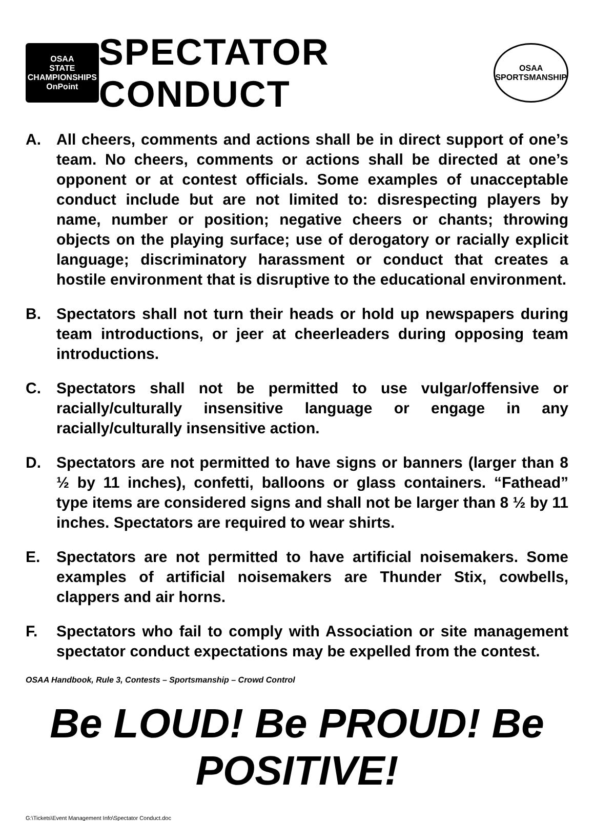OSAA
STATE CHAMPIONSHIPS
OnPoint
SPECTATOR CONDUCT
OSAA
SPORTSMANSHIP
A. All cheers, comments and actions shall be in direct support of one’s team. No cheers, comments or actions shall be directed at one’s opponent or at contest officials. Some examples of unacceptable conduct include but are not limited to: disrespecting players by name, number or position; negative cheers or chants; throwing objects on the playing surface; use of derogatory or racially explicit language; discriminatory harassment or conduct that creates a hostile environment that is disruptive to the educational environment.
B. Spectators shall not turn their heads or hold up newspapers during team introductions, or jeer at cheerleaders during opposing team introductions.
C. Spectators shall not be permitted to use vulgar/offensive or racially/culturally insensitive language or engage in any racially/culturally insensitive action.
D. Spectators are not permitted to have signs or banners (larger than 8 ½ by 11 inches), confetti, balloons or glass containers. “Fathead” type items are considered signs and shall not be larger than 8 ½ by 11 inches. Spectators are required to wear shirts.
E. Spectators are not permitted to have artificial noisemakers. Some examples of artificial noisemakers are Thunder Stix, cowbells, clappers and air horns.
F. Spectators who fail to comply with Association or site management spectator conduct expectations may be expelled from the contest.
OSAA Handbook, Rule 3, Contests – Sportsmanship – Crowd Control
Be LOUD! Be PROUD! Be POSITIVE!
G:\Tickets\Event Management Info\Spectator Conduct.doc